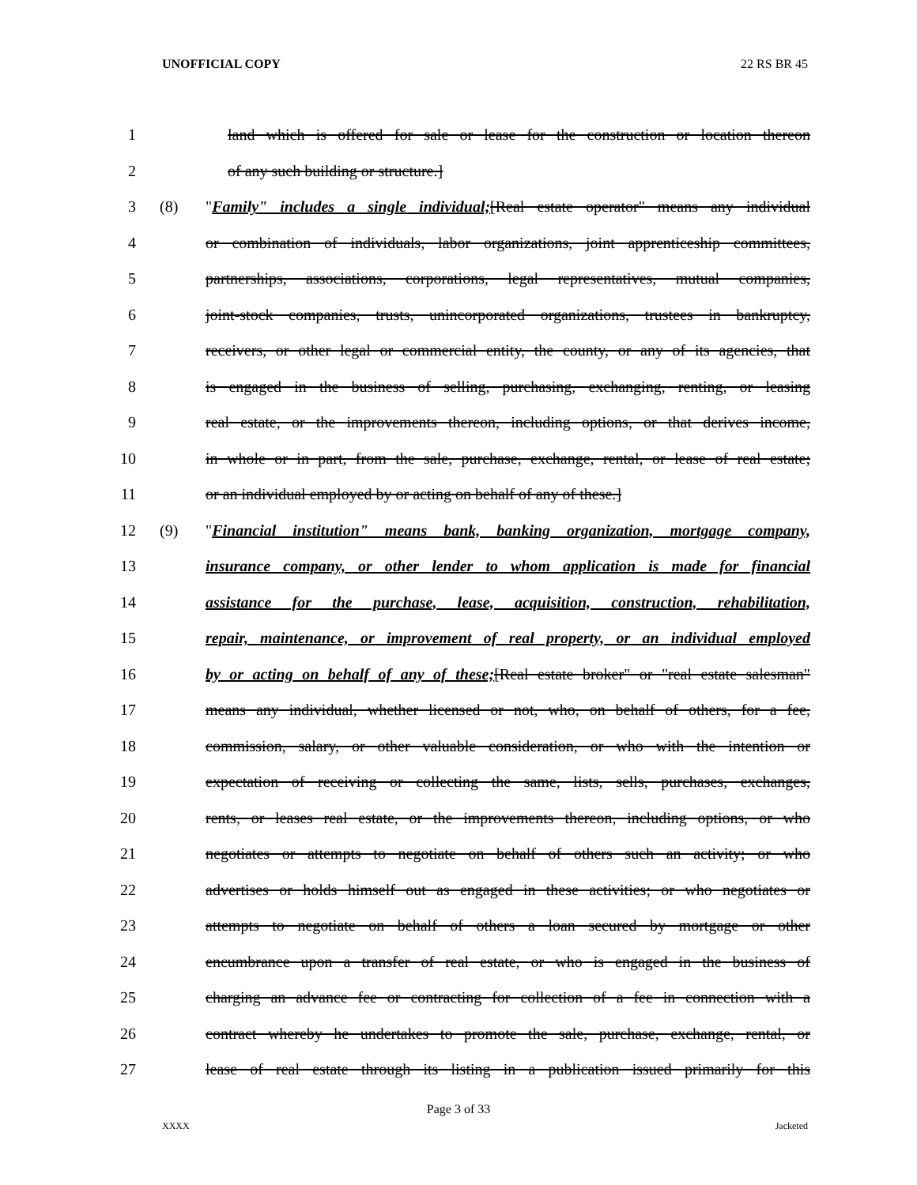UNOFFICIAL COPY 22 RS BR 45
1 land which is offered for sale or lease for the construction or location thereon
2 of any such building or structure.]
3 (8) "Family" includes a single individual;[Real estate operator" means any individual
4 or combination of individuals, labor organizations, joint apprenticeship committees,
5 partnerships, associations, corporations, legal representatives, mutual companies,
6 joint-stock companies, trusts, unincorporated organizations, trustees in bankruptcy,
7 receivers, or other legal or commercial entity, the county, or any of its agencies, that
8 is engaged in the business of selling, purchasing, exchanging, renting, or leasing
9 real estate, or the improvements thereon, including options, or that derives income,
10 in whole or in part, from the sale, purchase, exchange, rental, or lease of real estate;
11 or an individual employed by or acting on behalf of any of these.]
12 (9) "Financial institution" means bank, banking organization, mortgage company,
13 insurance company, or other lender to whom application is made for financial
14 assistance for the purchase, lease, acquisition, construction, rehabilitation,
15 repair, maintenance, or improvement of real property, or an individual employed
16 by or acting on behalf of any of these;[Real estate broker" or "real estate salesman"
17 means any individual, whether licensed or not, who, on behalf of others, for a fee,
18 commission, salary, or other valuable consideration, or who with the intention or
19 expectation of receiving or collecting the same, lists, sells, purchases, exchanges,
20 rents, or leases real estate, or the improvements thereon, including options, or who
21 negotiates or attempts to negotiate on behalf of others such an activity; or who
22 advertises or holds himself out as engaged in these activities; or who negotiates or
23 attempts to negotiate on behalf of others a loan secured by mortgage or other
24 encumbrance upon a transfer of real estate, or who is engaged in the business of
25 charging an advance fee or contracting for collection of a fee in connection with a
26 contract whereby he undertakes to promote the sale, purchase, exchange, rental, or
27 lease of real estate through its listing in a publication issued primarily for this
Page 3 of 33
XXXX Jacketed